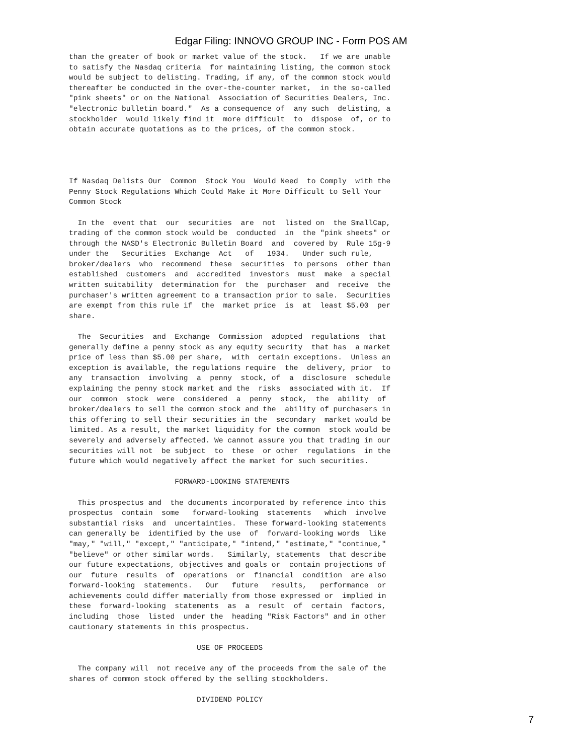Edgar Filing: INNOVO GROUP INC - Form POS AM
than the greater of book or market value of the stock.   If we are unable
to satisfy the Nasdaq criteria  for maintaining listing, the common stock
would be subject to delisting. Trading, if any, of the common stock would
thereafter be conducted in the over-the-counter market,  in the so-called
"pink sheets" or on the National  Association of Securities Dealers, Inc.
"electronic bulletin board."  As a consequence of  any such  delisting, a
stockholder  would likely find it  more difficult  to  dispose  of, or to
obtain accurate quotations as to the prices, of the common stock.




If Nasdaq Delists Our  Common  Stock You  Would Need  to Comply  with the
Penny Stock Regulations Which Could Make it More Difficult to Sell Your
Common Stock

  In the  event that  our  securities  are  not  listed on  the SmallCap,
trading of the common stock would be  conducted  in  the "pink sheets" or
through the NASD's Electronic Bulletin Board  and  covered by  Rule 15g-9
under the   Securities  Exchange  Act   of   1934.   Under such rule,
broker/dealers  who  recommend  these  securities  to persons  other than
established  customers  and  accredited  investors  must  make  a special
written suitability  determination for  the  purchaser  and  receive  the
purchaser's written agreement to a transaction prior to sale.  Securities
are exempt from this rule if  the  market price  is  at  least $5.00  per
share.

  The  Securities  and  Exchange  Commission  adopted  regulations  that
generally define a penny stock as any equity security  that has  a market
price of less than $5.00 per share,  with  certain exceptions.  Unless an
exception is available, the regulations require  the  delivery, prior  to
any  transaction  involving  a  penny  stock, of  a  disclosure  schedule
explaining the penny stock market and the  risks  associated with it.  If
our  common  stock  were  considered  a  penny  stock,  the  ability  of
broker/dealers to sell the common stock and the  ability of purchasers in
this offering to sell their securities in the  secondary  market would be
limited. As a result, the market liquidity for the common  stock would be
severely and adversely affected. We cannot assure you that trading in our
securities will not  be subject  to  these  or other  regulations  in the
future which would negatively affect the market for such securities.

                        FORWARD-LOOKING STATEMENTS

  This prospectus and  the documents incorporated by reference into this
prospectus  contain  some   forward-looking  statements   which  involve
substantial risks  and  uncertainties.  These forward-looking statements
can generally be  identified by the use  of  forward-looking words  like
"may," "will," "except," "anticipate," "intend," "estimate," "continue,"
"believe" or other similar words.   Similarly, statements  that describe
our future expectations, objectives and goals or  contain projections of
our  future  results  of  operations  or  financial  condition  are also
forward-looking  statements.   Our   future   results,   performance  or
achievements could differ materially from those expressed or  implied in
these  forward-looking  statements  as  a  result  of  certain  factors,
including  those  listed  under the  heading "Risk Factors" and in other
cautionary statements in this prospectus.

                             USE OF PROCEEDS

  The company will  not receive any of the proceeds from the sale of the
shares of common stock offered by the selling stockholders.

                             DIVIDEND POLICY
7